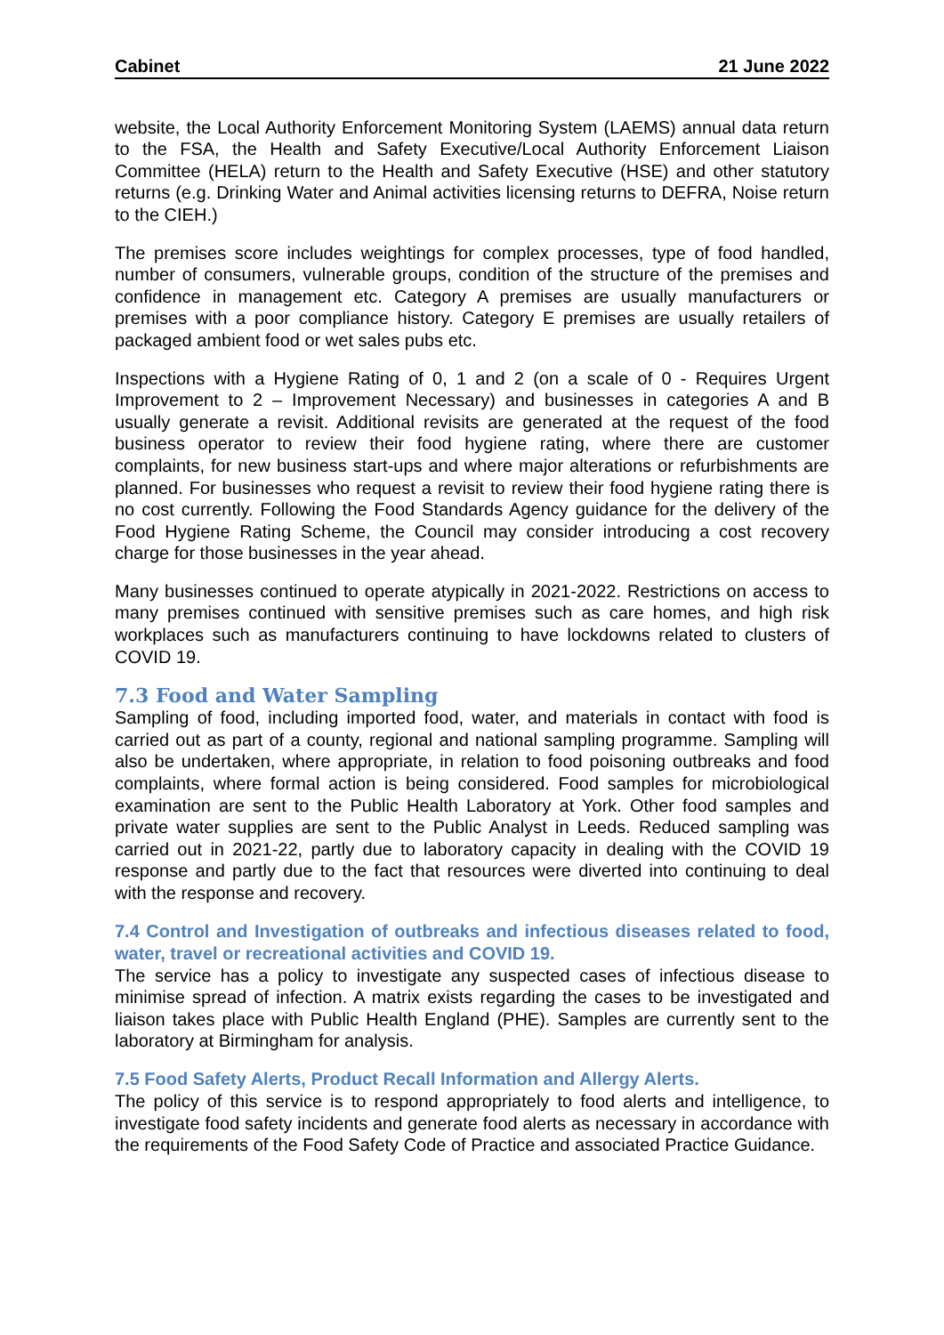Cabinet 21 June 2022
website, the Local Authority Enforcement Monitoring System (LAEMS) annual data return to the FSA, the Health and Safety Executive/Local Authority Enforcement Liaison Committee (HELA) return to the Health and Safety Executive (HSE) and other statutory returns (e.g. Drinking Water and Animal activities licensing returns to DEFRA, Noise return to the CIEH.)
The premises score includes weightings for complex processes, type of food handled, number of consumers, vulnerable groups, condition of the structure of the premises and confidence in management etc. Category A premises are usually manufacturers or premises with a poor compliance history. Category E premises are usually retailers of packaged ambient food or wet sales pubs etc.
Inspections with a Hygiene Rating of 0, 1 and 2 (on a scale of 0 - Requires Urgent Improvement to 2 – Improvement Necessary) and businesses in categories A and B usually generate a revisit. Additional revisits are generated at the request of the food business operator to review their food hygiene rating, where there are customer complaints, for new business start-ups and where major alterations or refurbishments are planned. For businesses who request a revisit to review their food hygiene rating there is no cost currently. Following the Food Standards Agency guidance for the delivery of the Food Hygiene Rating Scheme, the Council may consider introducing a cost recovery charge for those businesses in the year ahead.
Many businesses continued to operate atypically in 2021-2022. Restrictions on access to many premises continued with sensitive premises such as care homes, and high risk workplaces such as manufacturers continuing to have lockdowns related to clusters of COVID 19.
7.3 Food and Water Sampling
Sampling of food, including imported food, water, and materials in contact with food is carried out as part of a county, regional and national sampling programme. Sampling will also be undertaken, where appropriate, in relation to food poisoning outbreaks and food complaints, where formal action is being considered. Food samples for microbiological examination are sent to the Public Health Laboratory at York. Other food samples and private water supplies are sent to the Public Analyst in Leeds. Reduced sampling was carried out in 2021-22, partly due to laboratory capacity in dealing with the COVID 19 response and partly due to the fact that resources were diverted into continuing to deal with the response and recovery.
7.4 Control and Investigation of outbreaks and infectious diseases related to food, water, travel or recreational activities and COVID 19.
The service has a policy to investigate any suspected cases of infectious disease to minimise spread of infection. A matrix exists regarding the cases to be investigated and liaison takes place with Public Health England (PHE). Samples are currently sent to the laboratory at Birmingham for analysis.
7.5 Food Safety Alerts, Product Recall Information and Allergy Alerts.
The policy of this service is to respond appropriately to food alerts and intelligence, to investigate food safety incidents and generate food alerts as necessary in accordance with the requirements of the Food Safety Code of Practice and associated Practice Guidance.